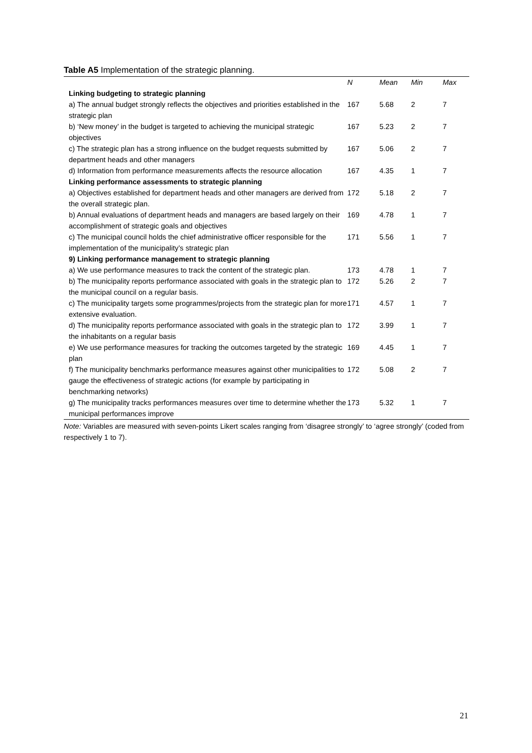Table A5 Implementation of the strategic planning.
| | N | Mean | Min | Max |
| --- | --- | --- | --- | --- |
| Linking budgeting to strategic planning | | | | |
| a) The annual budget strongly reflects the objectives and priorities established in the strategic plan | 167 | 5.68 | 2 | 7 |
| b) ‘New money’ in the budget is targeted to achieving the municipal strategic objectives | 167 | 5.23 | 2 | 7 |
| c) The strategic plan has a strong influence on the budget requests submitted by department heads and other managers | 167 | 5.06 | 2 | 7 |
| d) Information from performance measurements affects the resource allocation | 167 | 4.35 | 1 | 7 |
| Linking performance assessments to strategic planning | | | | |
| a) Objectives established for department heads and other managers are derived from the overall strategic plan. | 172 | 5.18 | 2 | 7 |
| b) Annual evaluations of department heads and managers are based largely on their accomplishment of strategic goals and objectives | 169 | 4.78 | 1 | 7 |
| c) The municipal council holds the chief administrative officer responsible for the implementation of the municipality’s strategic plan | 171 | 5.56 | 1 | 7 |
| 9) Linking performance management to strategic planning | | | | |
| a) We use performance measures to track the content of the strategic plan. | 173 | 4.78 | 1 | 7 |
| b) The municipality reports performance associated with goals in the strategic plan to the municipal council on a regular basis. | 172 | 5.26 | 2 | 7 |
| c) The municipality targets some programmes/projects from the strategic plan for more extensive evaluation. | 171 | 4.57 | 1 | 7 |
| d) The municipality reports performance associated with goals in the strategic plan to the inhabitants on a regular basis | 172 | 3.99 | 1 | 7 |
| e) We use performance measures for tracking the outcomes targeted by the strategic plan | 169 | 4.45 | 1 | 7 |
| f) The municipality benchmarks performance measures against other municipalities to gauge the effectiveness of strategic actions (for example by participating in benchmarking networks) | 172 | 5.08 | 2 | 7 |
| g) The municipality tracks performances measures over time to determine whether the municipal performances improve | 173 | 5.32 | 1 | 7 |
Note: Variables are measured with seven-points Likert scales ranging from ‘disagree strongly’ to ‘agree strongly’ (coded from respectively 1 to 7).
21